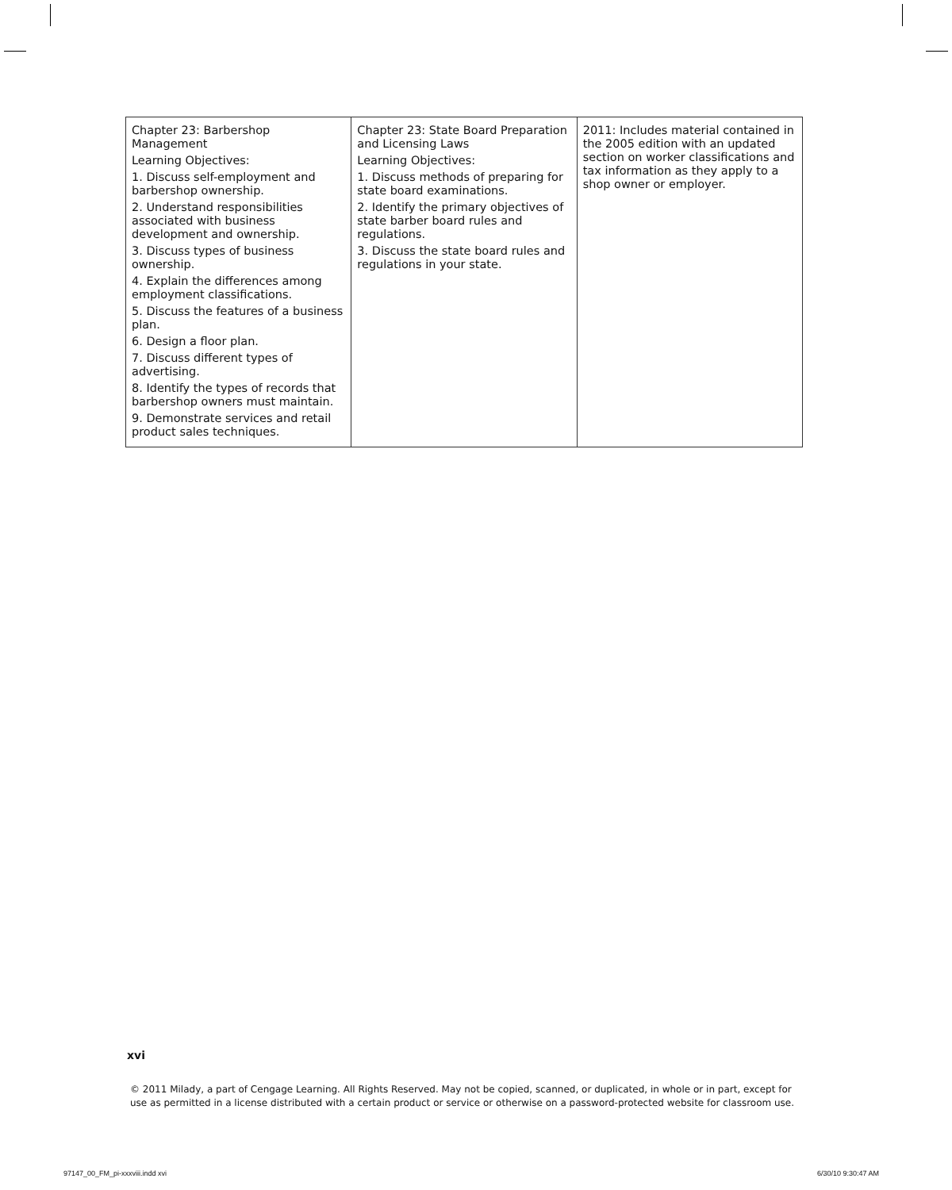| Chapter 23: Barbershop Management Learning Objectives: 1. Discuss self-employment and barbershop ownership. 2. Understand responsibilities associated with business development and ownership. 3. Discuss types of business ownership. 4. Explain the differences among employment classifications. 5. Discuss the features of a business plan. 6. Design a floor plan. 7. Discuss different types of advertising. 8. Identify the types of records that barbershop owners must maintain. 9. Demonstrate services and retail product sales techniques. | Chapter 23: State Board Preparation and Licensing Laws Learning Objectives: 1. Discuss methods of preparing for state board examinations. 2. Identify the primary objectives of state barber board rules and regulations. 3. Discuss the state board rules and regulations in your state. | 2011: Includes material contained in the 2005 edition with an updated section on worker classifications and tax information as they apply to a shop owner or employer. |
xvi
© 2011 Milady, a part of Cengage Learning. All Rights Reserved. May not be copied, scanned, or duplicated, in whole or in part, except for use as permitted in a license distributed with a certain product or service or otherwise on a password-protected website for classroom use.
97147_00_FM_pi-xxxviii.indd xvi
6/30/10 9:30:47 AM